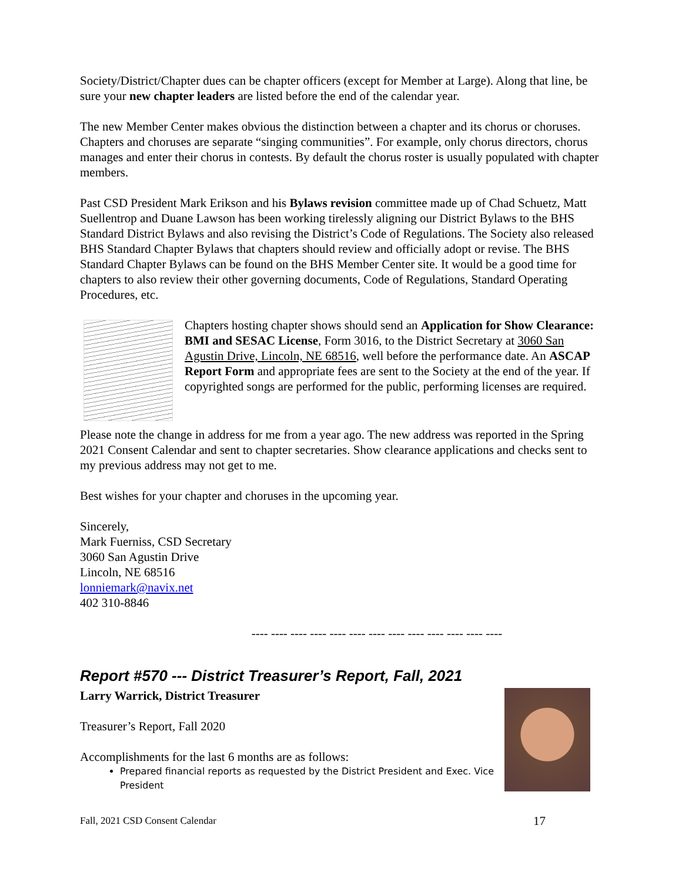Society/District/Chapter dues can be chapter officers (except for Member at Large). Along that line, be sure your new chapter leaders are listed before the end of the calendar year.
The new Member Center makes obvious the distinction between a chapter and its chorus or choruses. Chapters and choruses are separate “singing communities”. For example, only chorus directors, chorus manages and enter their chorus in contests. By default the chorus roster is usually populated with chapter members.
Past CSD President Mark Erikson and his Bylaws revision committee made up of Chad Schuetz, Matt Suellentrop and Duane Lawson has been working tirelessly aligning our District Bylaws to the BHS Standard District Bylaws and also revising the District’s Code of Regulations. The Society also released BHS Standard Chapter Bylaws that chapters should review and officially adopt or revise. The BHS Standard Chapter Bylaws can be found on the BHS Member Center site. It would be a good time for chapters to also review their other governing documents, Code of Regulations, Standard Operating Procedures, etc.
Chapters hosting chapter shows should send an Application for Show Clearance: BMI and SESAC License, Form 3016, to the District Secretary at 3060 San Agustin Drive, Lincoln, NE 68516, well before the performance date. An ASCAP Report Form and appropriate fees are sent to the Society at the end of the year. If copyrighted songs are performed for the public, performing licenses are required.
Please note the change in address for me from a year ago. The new address was reported in the Spring 2021 Consent Calendar and sent to chapter secretaries. Show clearance applications and checks sent to my previous address may not get to me.
Best wishes for your chapter and choruses in the upcoming year.
Sincerely,
Mark Fuerniss, CSD Secretary
3060 San Agustin Drive
Lincoln, NE 68516
lonniemark@navix.net
402 310-8846
---- ---- ---- ---- ---- ---- ---- ---- ---- ---- ---- ---- ----
Report #570 --- District Treasurer’s Report, Fall, 2021
Larry Warrick, District Treasurer
Treasurer’s Report, Fall 2020
Accomplishments for the last 6 months are as follows:
Prepared financial reports as requested by the District President and Exec. Vice President
Fall, 2021 CSD Consent Calendar 17